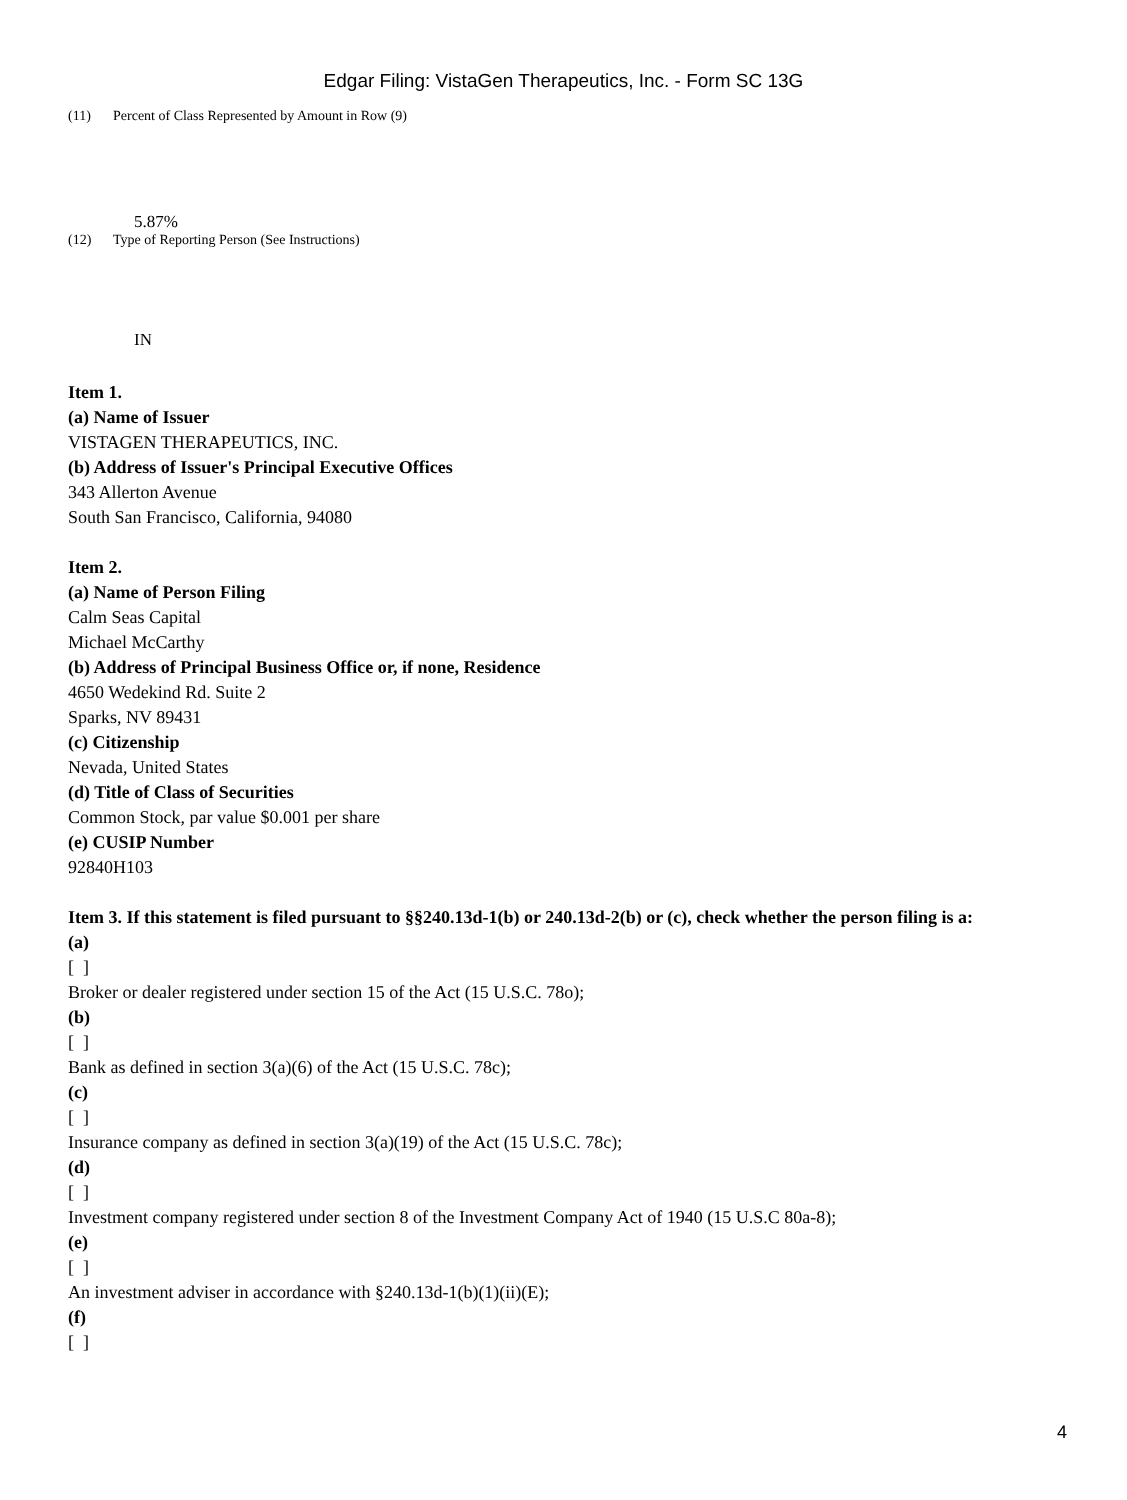Edgar Filing: VistaGen Therapeutics, Inc. - Form SC 13G
(11) Percent of Class Represented by Amount in Row (9)
5.87%
(12) Type of Reporting Person (See Instructions)
IN
Item 1.
(a) Name of Issuer
VISTAGEN THERAPEUTICS, INC.
(b) Address of Issuer's Principal Executive Offices
343 Allerton Avenue
South San Francisco, California, 94080
Item 2.
(a) Name of Person Filing
Calm Seas Capital
Michael McCarthy
(b) Address of Principal Business Office or, if none, Residence
4650 Wedekind Rd. Suite 2
Sparks, NV 89431
(c) Citizenship
Nevada, United States
(d) Title of Class of Securities
Common Stock, par value $0.001 per share
(e) CUSIP Number
92840H103
Item 3. If this statement is filed pursuant to §§240.13d-1(b) or 240.13d-2(b) or (c), check whether the person filing is a:
(a)
[ ]
Broker or dealer registered under section 15 of the Act (15 U.S.C. 78o);
(b)
[ ]
Bank as defined in section 3(a)(6) of the Act (15 U.S.C. 78c);
(c)
[ ]
Insurance company as defined in section 3(a)(19) of the Act (15 U.S.C. 78c);
(d)
[ ]
Investment company registered under section 8 of the Investment Company Act of 1940 (15 U.S.C 80a-8);
(e)
[ ]
An investment adviser in accordance with §240.13d-1(b)(1)(ii)(E);
(f)
[ ]
4